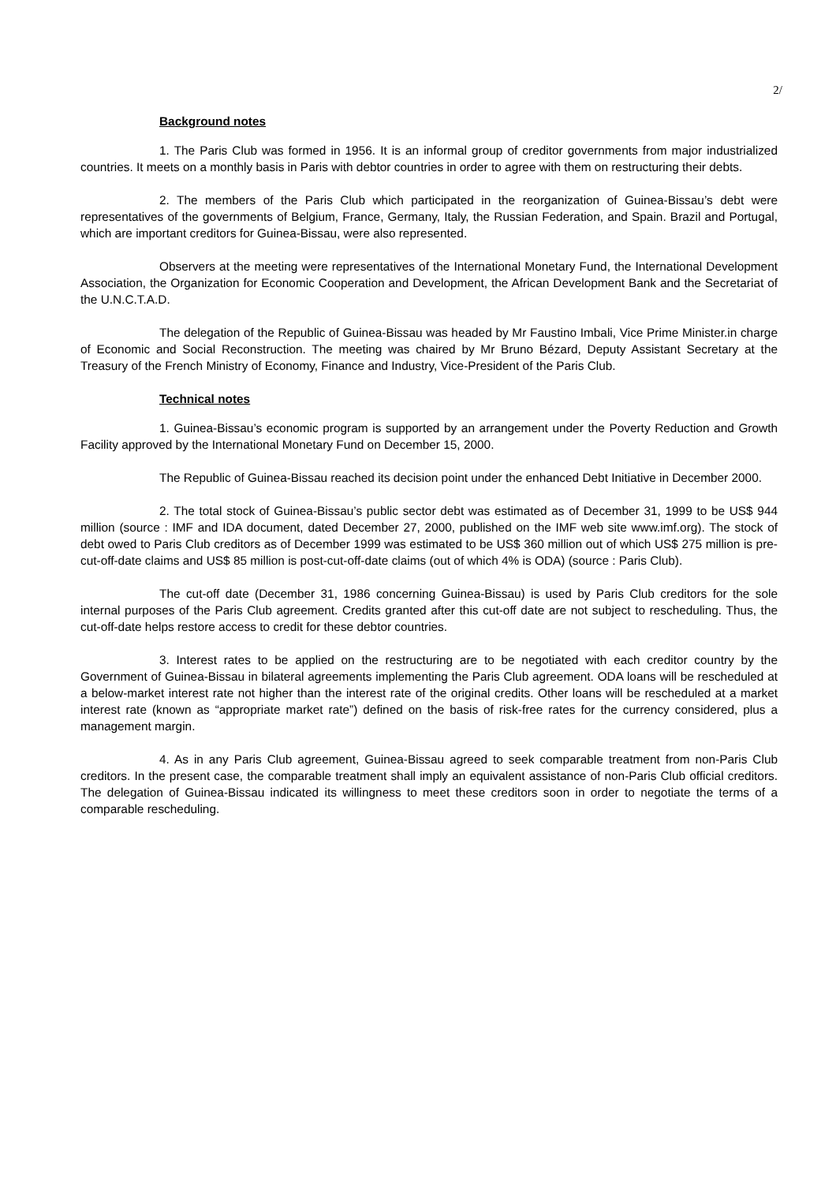2/
Background notes
1. The Paris Club was formed in 1956. It is an informal group of creditor governments from major industrialized countries. It meets on a monthly basis in Paris with debtor countries in order to agree with them on restructuring their debts.
2. The members of the Paris Club which participated in the reorganization of Guinea-Bissau’s debt were representatives of the governments of Belgium, France, Germany, Italy, the Russian Federation, and Spain. Brazil and Portugal, which are important creditors for Guinea-Bissau, were also represented.
Observers at the meeting were representatives of the International Monetary Fund, the International Development Association, the Organization for Economic Cooperation and Development, the African Development Bank and the Secretariat of the U.N.C.T.A.D.
The delegation of the Republic of Guinea-Bissau was headed by Mr Faustino Imbali, Vice Prime Minister.in charge of Economic and Social Reconstruction. The meeting was chaired by Mr Bruno Bézard, Deputy Assistant Secretary at the Treasury of the French Ministry of Economy, Finance and Industry, Vice-President of the Paris Club.
Technical notes
1. Guinea-Bissau’s economic program is supported by an arrangement under the Poverty Reduction and Growth Facility approved by the International Monetary Fund on December 15, 2000.
The Republic of Guinea-Bissau reached its decision point under the enhanced Debt Initiative in December 2000.
2. The total stock of Guinea-Bissau’s public sector debt was estimated as of December 31, 1999 to be US$ 944 million (source : IMF and IDA document, dated December 27, 2000, published on the IMF web site www.imf.org). The stock of debt owed to Paris Club creditors as of December 1999 was estimated to be US$ 360 million out of which US$ 275 million is pre-cut-off-date claims and US$ 85 million is post-cut-off-date claims (out of which 4% is ODA) (source : Paris Club).
The cut-off date (December 31, 1986 concerning Guinea-Bissau) is used by Paris Club creditors for the sole internal purposes of the Paris Club agreement. Credits granted after this cut-off date are not subject to rescheduling. Thus, the cut-off-date helps restore access to credit for these debtor countries.
3. Interest rates to be applied on the restructuring are to be negotiated with each creditor country by the Government of Guinea-Bissau in bilateral agreements implementing the Paris Club agreement. ODA loans will be rescheduled at a below-market interest rate not higher than the interest rate of the original credits. Other loans will be rescheduled at a market interest rate (known as “appropriate market rate”) defined on the basis of risk-free rates for the currency considered, plus a management margin.
4. As in any Paris Club agreement, Guinea-Bissau agreed to seek comparable treatment from non-Paris Club creditors. In the present case, the comparable treatment shall imply an equivalent assistance of non-Paris Club official creditors. The delegation of Guinea-Bissau indicated its willingness to meet these creditors soon in order to negotiate the terms of a comparable rescheduling.